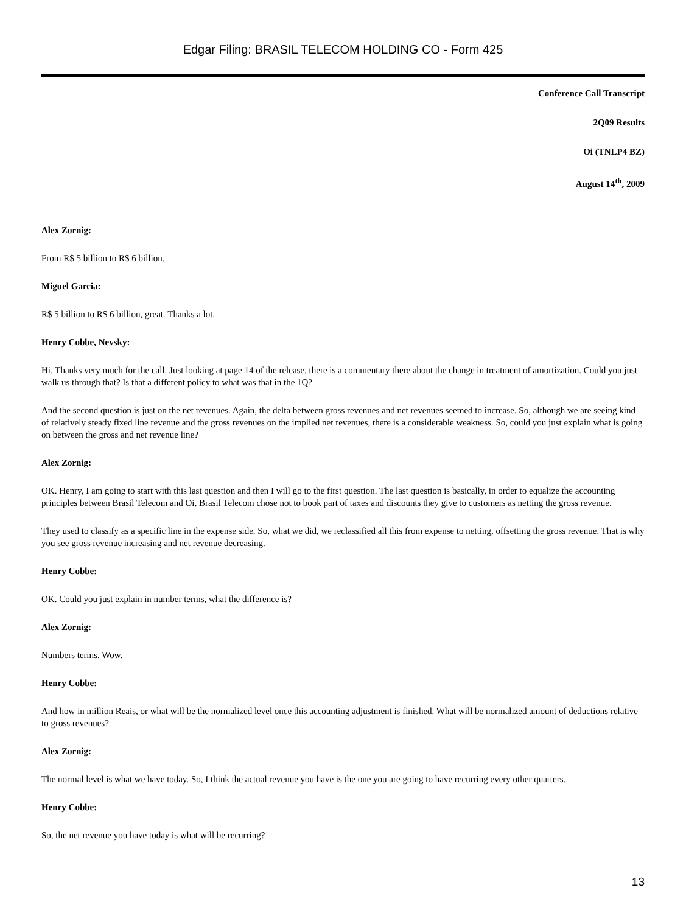Edgar Filing: BRASIL TELECOM HOLDING CO - Form 425
Conference Call Transcript
2Q09 Results
Oi (TNLP4 BZ)
August 14<sup>th</sup>, 2009
Alex Zornig:
From R$ 5 billion to R$ 6 billion.
Miguel Garcia:
R$ 5 billion to R$ 6 billion, great. Thanks a lot.
Henry Cobbe, Nevsky:
Hi. Thanks very much for the call. Just looking at page 14 of the release, there is a commentary there about the change in treatment of amortization. Could you just walk us through that? Is that a different policy to what was that in the 1Q?
And the second question is just on the net revenues. Again, the delta between gross revenues and net revenues seemed to increase. So, although we are seeing kind of relatively steady fixed line revenue and the gross revenues on the implied net revenues, there is a considerable weakness. So, could you just explain what is going on between the gross and net revenue line?
Alex Zornig:
OK. Henry, I am going to start with this last question and then I will go to the first question. The last question is basically, in order to equalize the accounting principles between Brasil Telecom and Oi, Brasil Telecom chose not to book part of taxes and discounts they give to customers as netting the gross revenue.
They used to classify as a specific line in the expense side. So, what we did, we reclassified all this from expense to netting, offsetting the gross revenue. That is why you see gross revenue increasing and net revenue decreasing.
Henry Cobbe:
OK. Could you just explain in number terms, what the difference is?
Alex Zornig:
Numbers terms. Wow.
Henry Cobbe:
And how in million Reais, or what will be the normalized level once this accounting adjustment is finished. What will be normalized amount of deductions relative to gross revenues?
Alex Zornig:
The normal level is what we have today. So, I think the actual revenue you have is the one you are going to have recurring every other quarters.
Henry Cobbe:
So, the net revenue you have today is what will be recurring?
13